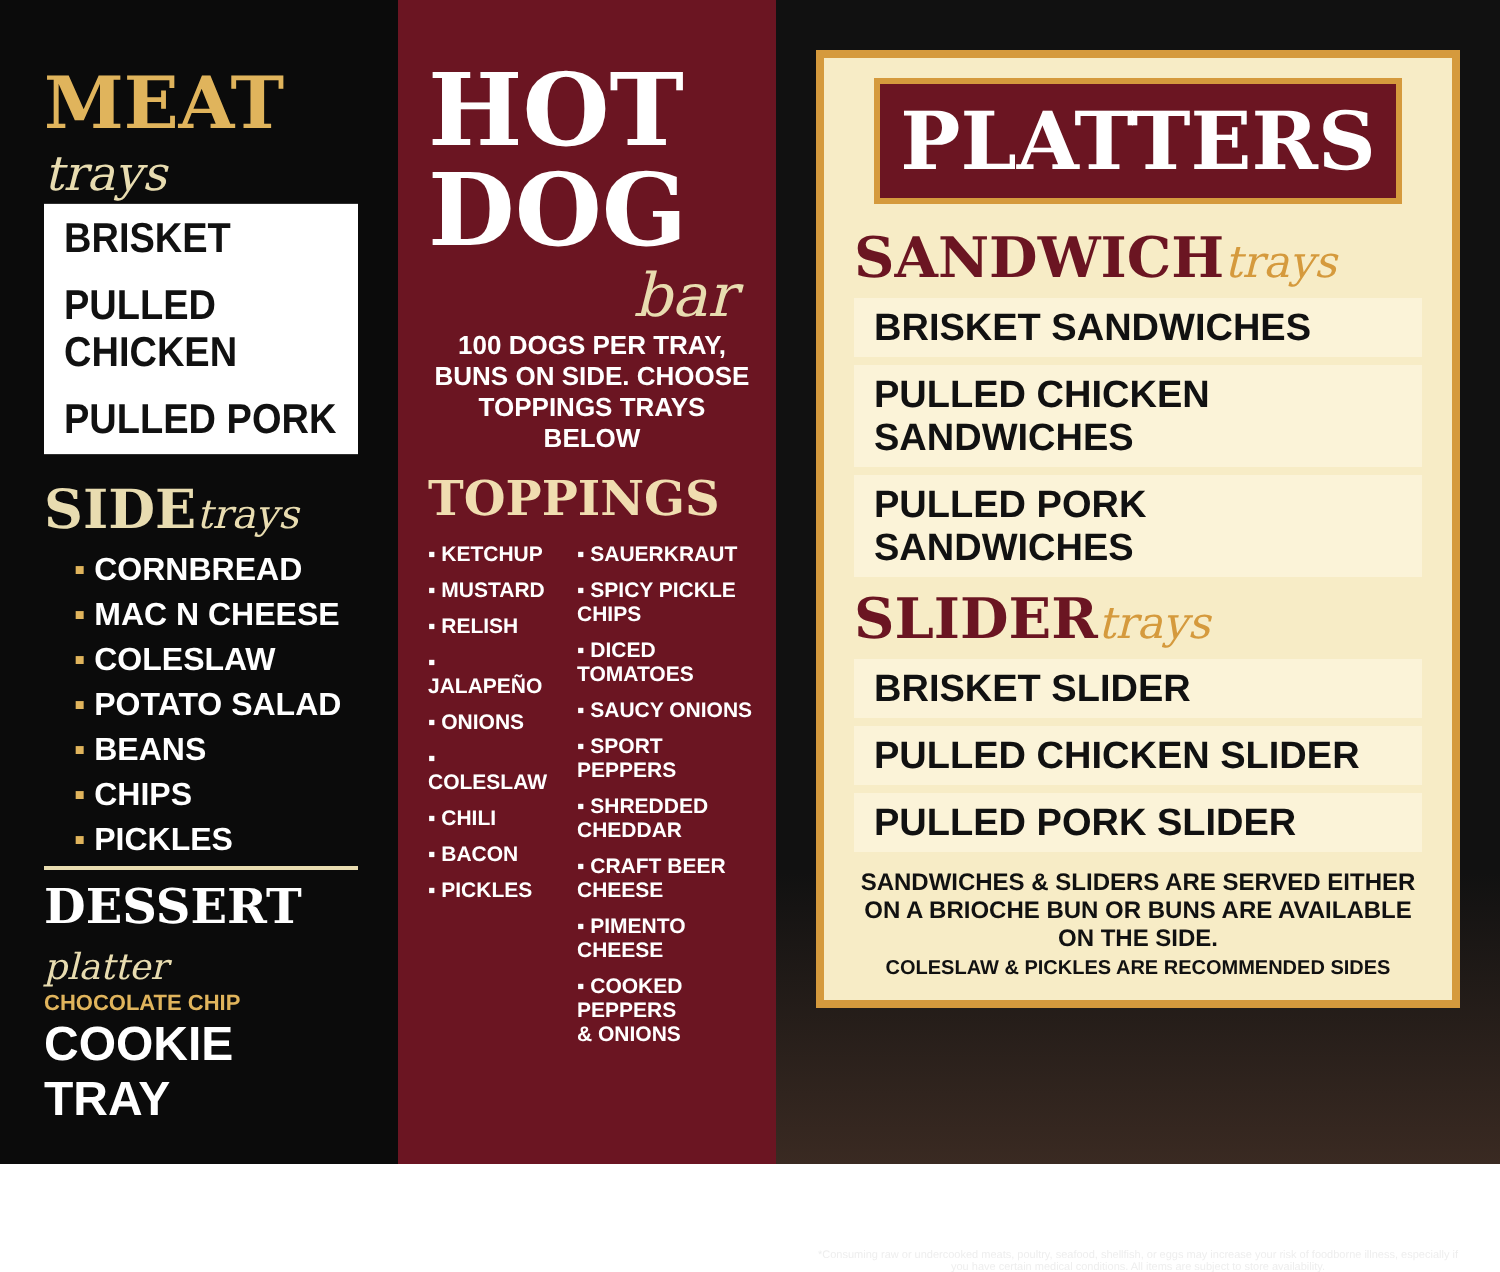MEAT trays
BRISKET
PULLED CHICKEN
PULLED PORK
SIDE trays
▪ CORNBREAD
▪ MAC N CHEESE
▪ COLESLAW
▪ POTATO SALAD
▪ BEANS
▪ CHIPS
▪ PICKLES
DESSERT platter
CHOCOLATE CHIP
COOKIE TRAY
HOT
DOG
bar
100 DOGS PER TRAY,
BUNS ON SIDE. CHOOSE
TOPPINGS TRAYS BELOW
TOPPINGS
▪ KETCHUP
▪ MUSTARD
▪ RELISH
▪ JALAPEÑO
▪ ONIONS
▪ COLESLAW
▪ CHILI
▪ BACON
▪ PICKLES
▪ SAUERKRAUT
▪ SPICY PICKLE CHIPS
▪ DICED TOMATOES
▪ SAUCY ONIONS
▪ SPORT PEPPERS
▪ SHREDDED CHEDDAR
▪ CRAFT BEER CHEESE
▪ PIMENTO CHEESE
▪ COOKED PEPPERS
& ONIONS
PLATTERS
SANDWICH trays
BRISKET SANDWICHES
PULLED CHICKEN SANDWICHES
PULLED PORK SANDWICHES
SLIDER trays
BRISKET SLIDER
PULLED CHICKEN SLIDER
PULLED PORK SLIDER
SANDWICHES & SLIDERS ARE SERVED EITHER ON A BRIOCHE BUN OR BUNS ARE AVAILABLE ON THE SIDE.
COLESLAW & PICKLES ARE RECOMMENDED SIDES
*Consuming raw or undercooked meats, poultry, seafood, shellfish, or eggs may increase your risk of foodborne illness, especially if you have certain medical conditions. All items are subject to store availability.